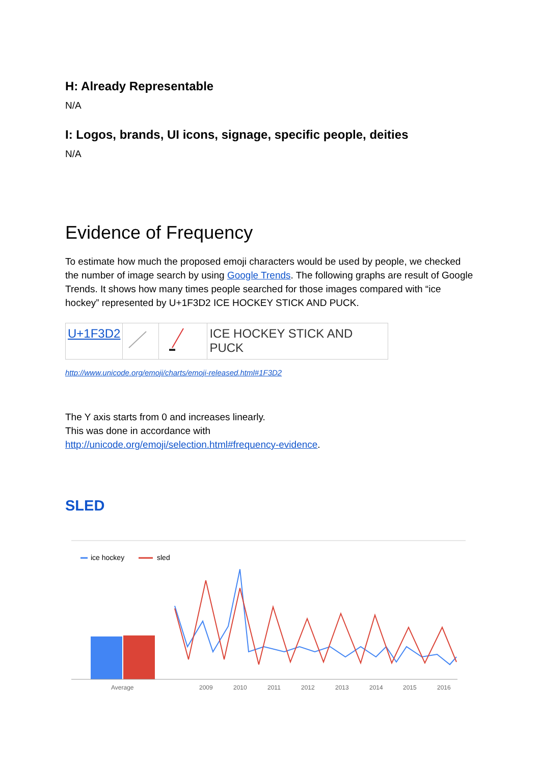H: Already Representable
N/A
I: Logos, brands, UI icons, signage, specific people, deities
N/A
Evidence of Frequency
To estimate how much the proposed emoji characters would be used by people, we checked the number of image search by using Google Trends. The following graphs are result of Google Trends. It shows how many times people searched for those images compared with “ice hockey” represented by U+1F3D2 ICE HOCKEY STICK AND PUCK.
| U+1F3D2 | | | ICE HOCKEY STICK AND PUCK |
http://www.unicode.org/emoji/charts/emoji-released.html#1F3D2
The Y axis starts from 0 and increases linearly.
This was done in accordance with
http://unicode.org/emoji/selection.html#frequency-evidence.
SLED
ice hockey
sled
Average
2009
2010
2011
2012
2013
2014
2015
2016